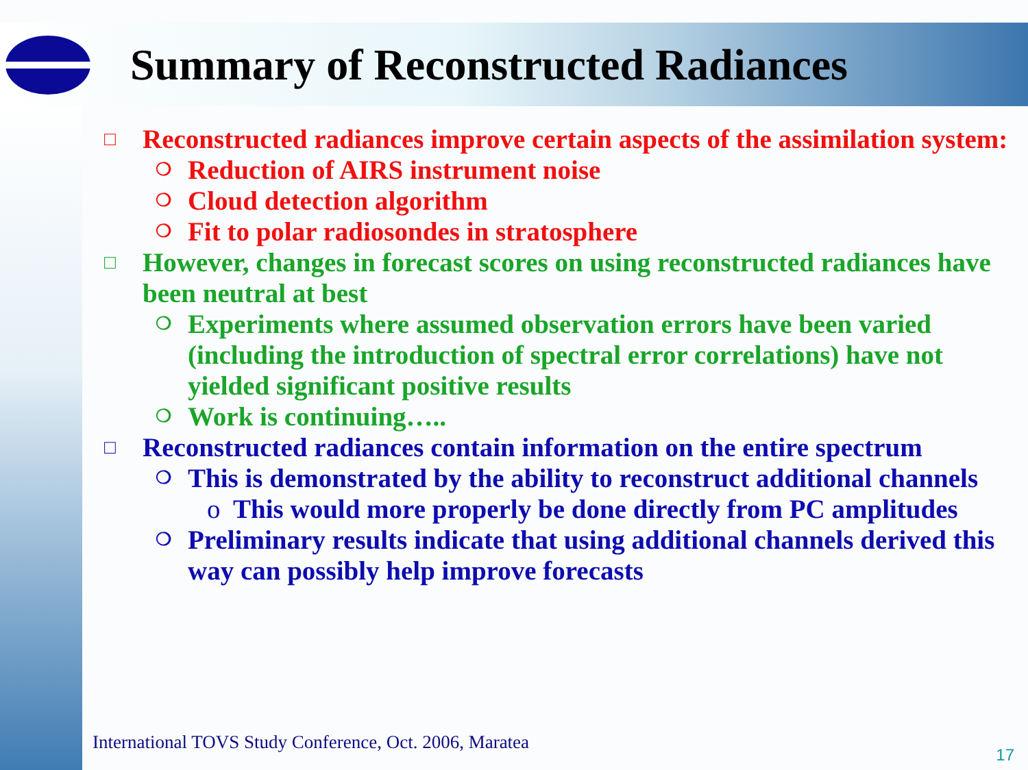Summary of Reconstructed Radiances
□ Reconstructed radiances improve certain aspects of the assimilation system:
❍ Reduction of AIRS instrument noise
❍ Cloud detection algorithm
❍ Fit to polar radiosondes in stratosphere
□ However, changes in forecast scores on using reconstructed radiances have been neutral at best
❍ Experiments where assumed observation errors have been varied (including the introduction of spectral error correlations) have not yielded significant positive results
❍ Work is continuing…..
□ Reconstructed radiances contain information on the entire spectrum
❍ This is demonstrated by the ability to reconstruct additional channels
o This would more properly be done directly from PC amplitudes
❍ Preliminary results indicate that using additional channels derived this way can possibly help improve forecasts
International TOVS Study Conference, Oct. 2006, Maratea
17